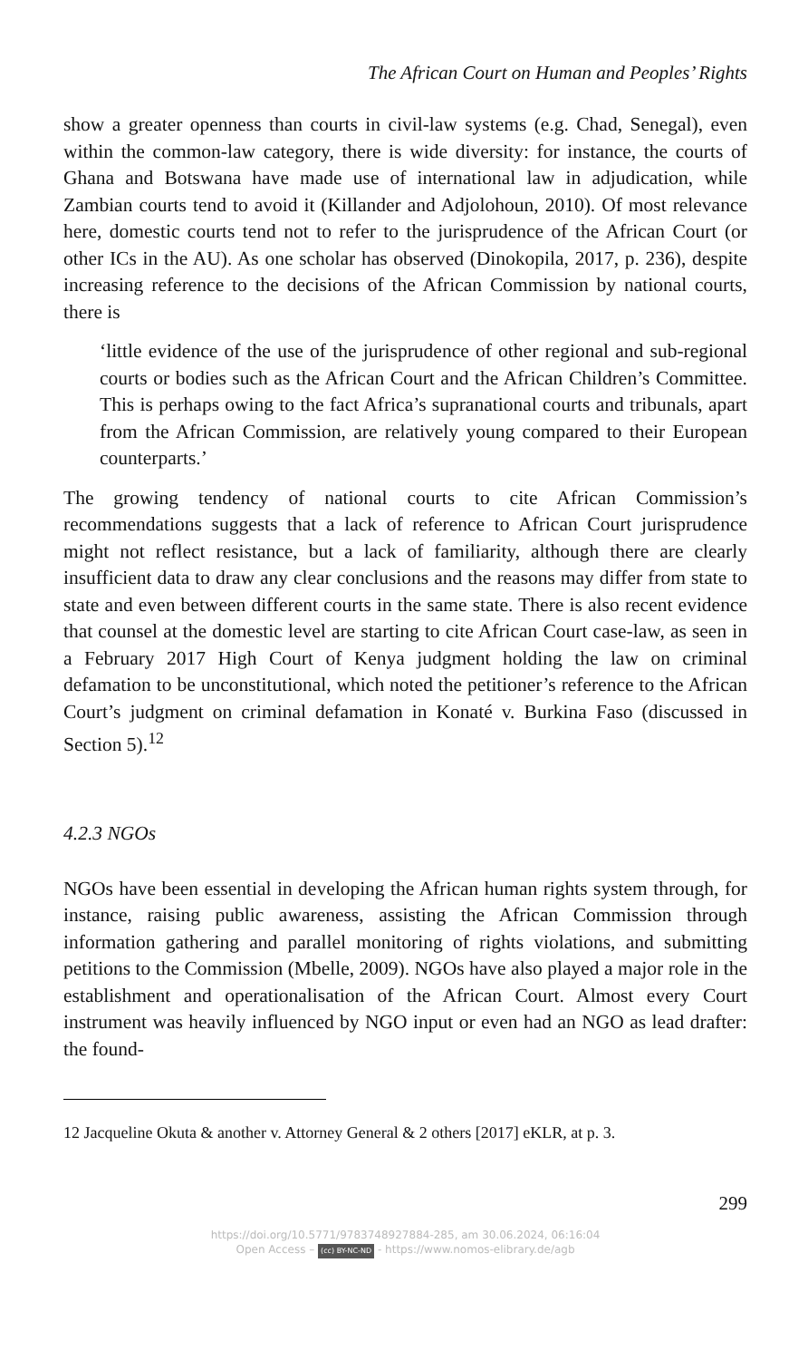The African Court on Human and Peoples’ Rights
show a greater openness than courts in civil-law systems (e.g. Chad, Sene­gal), even within the common-law category, there is wide diversity: for instance, the courts of Ghana and Botswana have made use of internation­al law in adjudication, while Zambian courts tend to avoid it (Killander and Adjolohoun, 2010). Of most relevance here, domestic courts tend not to refer to the jurisprudence of the African Court (or other ICs in the AU). As one scholar has observed (Dinokopila, 2017, p. 236), despite increasing reference to the decisions of the African Commission by national courts, there is
‘little evidence of the use of the jurisprudence of other regional and sub-regional courts or bodies such as the African Court and the African Children’s Committee. This is perhaps owing to the fact Africa’s supranational courts and tribunals, apart from the African Commission, are relatively young compared to their European coun­terparts.’
The growing tendency of national courts to cite African Commission’s recommendations suggests that a lack of reference to African Court ju­risprudence might not reflect resistance, but a lack of familiarity, although there are clearly insufficient data to draw any clear conclusions and the reasons may differ from state to state and even between different courts in the same state. There is also recent evidence that counsel at the domestic level are starting to cite African Court case-law, as seen in a February 2017 High Court of Kenya judgment holding the law on criminal defamation to be unconstitutional, which noted the petitioner’s reference to the African Court’s judgment on criminal defamation in Konaté v. Burkina Faso (dis­cussed in Section 5).<sup>12</sup>
4.2.3 NGOs
NGOs have been essential in developing the African human rights system through, for instance, raising public awareness, assisting the African Com­mission through information gathering and parallel monitoring of rights violations, and submitting petitions to the Commission (Mbelle, 2009). NGOs have also played a major role in the establishment and operational­isation of the African Court. Almost every Court instrument was heavily influenced by NGO input or even had an NGO as lead drafter: the found­-
12 Jacqueline Okuta & another v. Attorney General & 2 others [2017] eKLR, at p. 3.
299
https://doi.org/10.5771/9783748927884-285, am 30.06.2024, 06:16:04
Open Access – (cc) BY-NC-ND - https://www.nomos-elibrary.de/agb